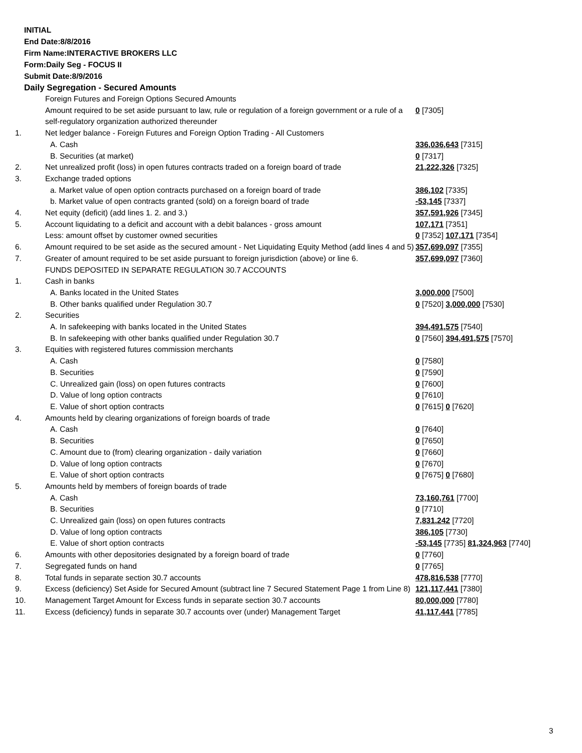INITIAL
End Date:8/8/2016
Firm Name:INTERACTIVE BROKERS LLC
Form:Daily Seg - FOCUS II
Submit Date:8/9/2016
Daily Segregation - Secured Amounts
| | Foreign Futures and Foreign Options Secured Amounts | |
| | Amount required to be set aside pursuant to law, rule or regulation of a foreign government or a rule of a self-regulatory organization authorized thereunder | 0 [7305] |
| 1. | Net ledger balance - Foreign Futures and Foreign Option Trading - All Customers | |
| | A. Cash | 336,036,643 [7315] |
| | B. Securities (at market) | 0 [7317] |
| 2. | Net unrealized profit (loss) in open futures contracts traded on a foreign board of trade | 21,222,326 [7325] |
| 3. | Exchange traded options | |
| | a. Market value of open option contracts purchased on a foreign board of trade | 386,102 [7335] |
| | b. Market value of open contracts granted (sold) on a foreign board of trade | -53,145 [7337] |
| 4. | Net equity (deficit) (add lines 1. 2. and 3.) | 357,591,926 [7345] |
| 5. | Account liquidating to a deficit and account with a debit balances - gross amount | 107,171 [7351] |
| | Less: amount offset by customer owned securities | 0 [7352] 107,171 [7354] |
| 6. | Amount required to be set aside as the secured amount - Net Liquidating Equity Method (add lines 4 and 5) | 357,699,097 [7355] |
| 7. | Greater of amount required to be set aside pursuant to foreign jurisdiction (above) or line 6. | 357,699,097 [7360] |
| | FUNDS DEPOSITED IN SEPARATE REGULATION 30.7 ACCOUNTS | |
| 1. | Cash in banks | |
| | A. Banks located in the United States | 3,000,000 [7500] |
| | B. Other banks qualified under Regulation 30.7 | 0 [7520] 3,000,000 [7530] |
| 2. | Securities | |
| | A. In safekeeping with banks located in the United States | 394,491,575 [7540] |
| | B. In safekeeping with other banks qualified under Regulation 30.7 | 0 [7560] 394,491,575 [7570] |
| 3. | Equities with registered futures commission merchants | |
| | A. Cash | 0 [7580] |
| | B. Securities | 0 [7590] |
| | C. Unrealized gain (loss) on open futures contracts | 0 [7600] |
| | D. Value of long option contracts | 0 [7610] |
| | E. Value of short option contracts | 0 [7615] 0 [7620] |
| 4. | Amounts held by clearing organizations of foreign boards of trade | |
| | A. Cash | 0 [7640] |
| | B. Securities | 0 [7650] |
| | C. Amount due to (from) clearing organization - daily variation | 0 [7660] |
| | D. Value of long option contracts | 0 [7670] |
| | E. Value of short option contracts | 0 [7675] 0 [7680] |
| 5. | Amounts held by members of foreign boards of trade | |
| | A. Cash | 73,160,761 [7700] |
| | B. Securities | 0 [7710] |
| | C. Unrealized gain (loss) on open futures contracts | 7,831,242 [7720] |
| | D. Value of long option contracts | 386,105 [7730] |
| | E. Value of short option contracts | -53,145 [7735] 81,324,963 [7740] |
| 6. | Amounts with other depositories designated by a foreign board of trade | 0 [7760] |
| 7. | Segregated funds on hand | 0 [7765] |
| 8. | Total funds in separate section 30.7 accounts | 478,816,538 [7770] |
| 9. | Excess (deficiency) Set Aside for Secured Amount (subtract line 7 Secured Statement Page 1 from Line 8) | 121,117,441 [7380] |
| 10. | Management Target Amount for Excess funds in separate section 30.7 accounts | 80,000,000 [7780] |
| 11. | Excess (deficiency) funds in separate 30.7 accounts over (under) Management Target | 41,117,441 [7785] |
3